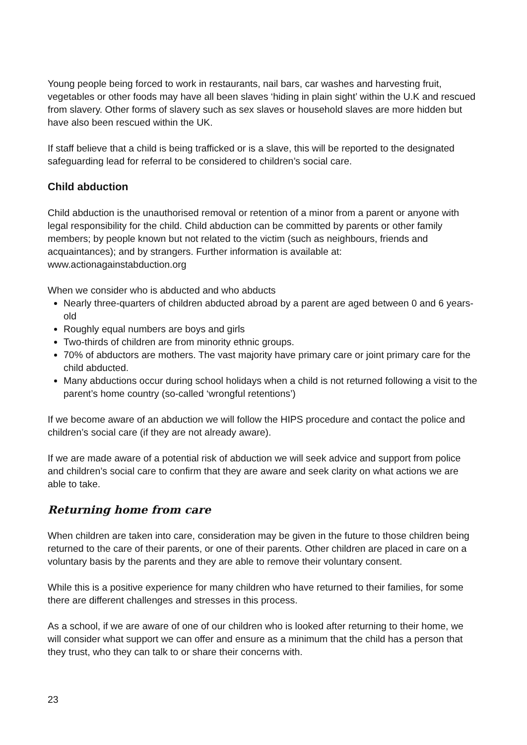Young people being forced to work in restaurants, nail bars, car washes and harvesting fruit, vegetables or other foods may have all been slaves ‘hiding in plain sight’ within the U.K and rescued from slavery. Other forms of slavery such as sex slaves or household slaves are more hidden but have also been rescued within the UK.
If staff believe that a child is being trafficked or is a slave, this will be reported to the designated safeguarding lead for referral to be considered to children’s social care.
Child abduction
Child abduction is the unauthorised removal or retention of a minor from a parent or anyone with legal responsibility for the child. Child abduction can be committed by parents or other family members; by people known but not related to the victim (such as neighbours, friends and acquaintances); and by strangers. Further information is available at: www.actionagainstabduction.org
When we consider who is abducted and who abducts
Nearly three-quarters of children abducted abroad by a parent are aged between 0 and 6 years-old
Roughly equal numbers are boys and girls
Two-thirds of children are from minority ethnic groups.
70% of abductors are mothers. The vast majority have primary care or joint primary care for the child abducted.
Many abductions occur during school holidays when a child is not returned following a visit to the parent’s home country (so-called ‘wrongful retentions’)
If we become aware of an abduction we will follow the HIPS procedure and contact the police and children’s social care (if they are not already aware).
If we are made aware of a potential risk of abduction we will seek advice and support from police and children’s social care to confirm that they are aware and seek clarity on what actions we are able to take.
Returning home from care
When children are taken into care, consideration may be given in the future to those children being returned to the care of their parents, or one of their parents. Other children are placed in care on a voluntary basis by the parents and they are able to remove their voluntary consent.
While this is a positive experience for many children who have returned to their families, for some there are different challenges and stresses in this process.
As a school, if we are aware of one of our children who is looked after returning to their home, we will consider what support we can offer and ensure as a minimum that the child has a person that they trust, who they can talk to or share their concerns with.
23